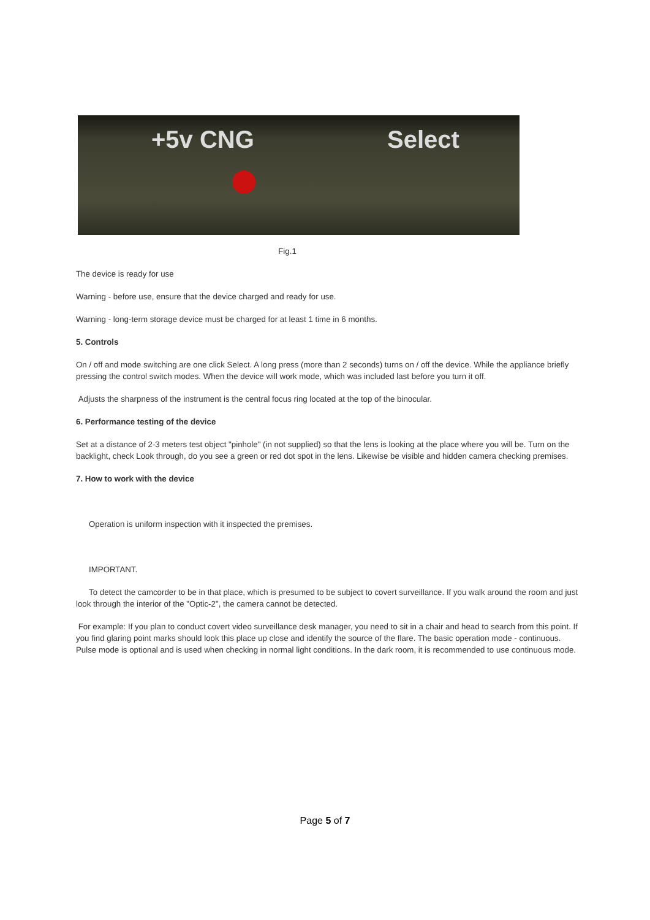+5v CNG Select
Fig.1
The device is ready for use
Warning - before use, ensure that the device charged and ready for use.
Warning - long-term storage device must be charged for at least 1 time in 6 months.
5. Controls
On / off and mode switching are one click Select. A long press (more than 2 seconds) turns on / off the device. While the appliance briefly pressing the control switch modes. When the device will work mode, which was included last before you turn it off.
Adjusts the sharpness of the instrument is the central focus ring located at the top of the binocular.
6. Performance testing of the device
Set at a distance of 2-3 meters test object "pinhole" (in not supplied) so that the lens is looking at the place where you will be. Turn on the backlight, check Look through, do you see a green or red dot spot in the lens. Likewise be visible and hidden camera checking premises.
7. How to work with the device
Operation is uniform inspection with it inspected the premises.
IMPORTANT.
To detect the camcorder to be in that place, which is presumed to be subject to covert surveillance. If you walk around the room and just look through the interior of the "Optic-2", the camera cannot be detected.
For example: If you plan to conduct covert video surveillance desk manager, you need to sit in a chair and head to search from this point. If you find glaring point marks should look this place up close and identify the source of the flare. The basic operation mode - continuous. Pulse mode is optional and is used when checking in normal light conditions. In the dark room, it is recommended to use continuous mode.
Page 5 of 7